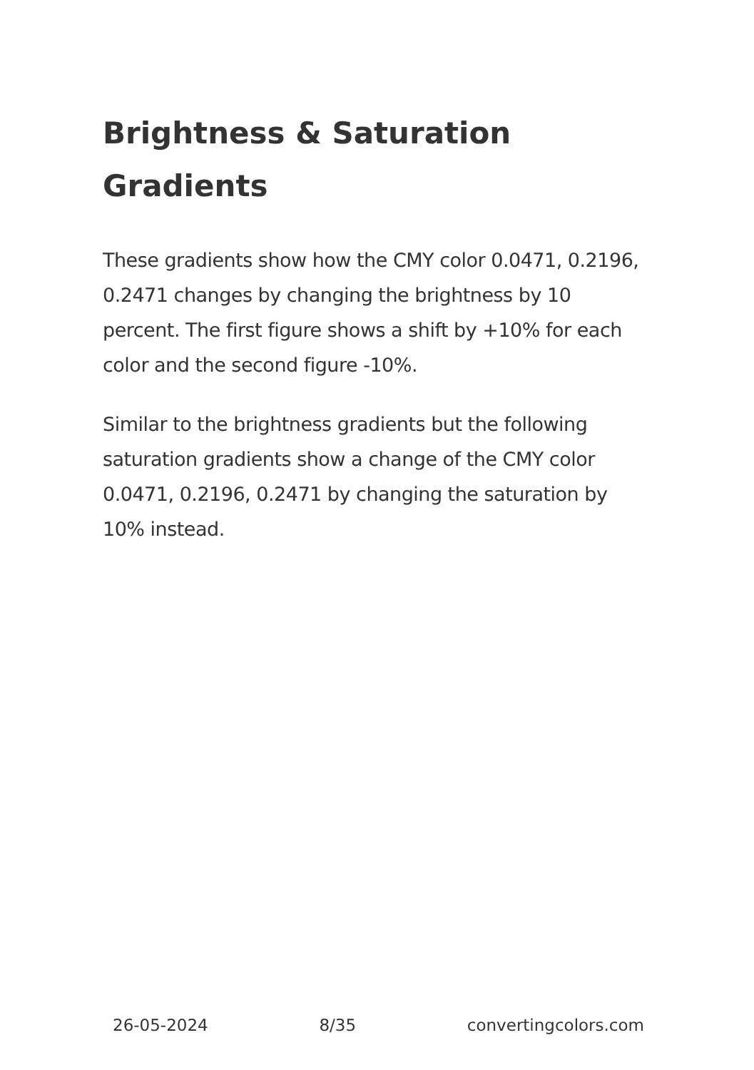Brightness & Saturation Gradients
These gradients show how the CMY color 0.0471, 0.2196, 0.2471 changes by changing the brightness by 10 percent. The first figure shows a shift by +10% for each color and the second figure -10%.
Similar to the brightness gradients but the following saturation gradients show a change of the CMY color 0.0471, 0.2196, 0.2471 by changing the saturation by 10% instead.
26-05-2024 8/35 convertingcolors.com